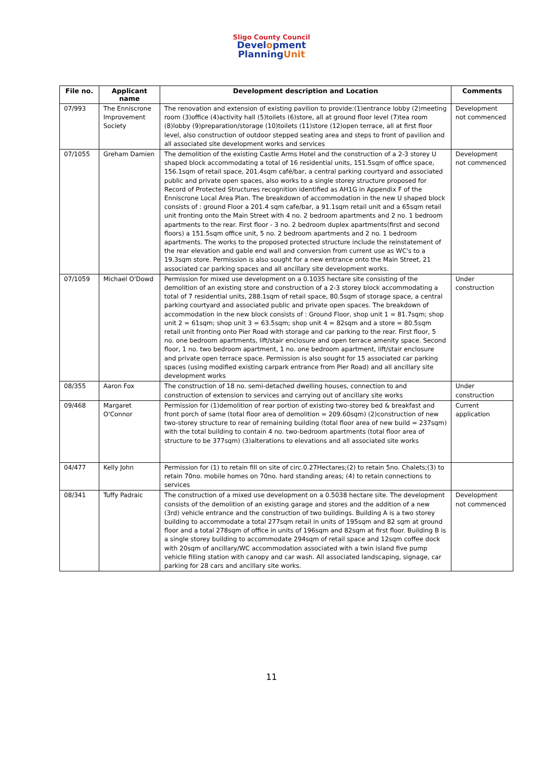Sligo County Council
Development
PlanningUnit
| File no. | Applicant name | Development description and Location | Comments |
| --- | --- | --- | --- |
| 07/993 | The Enniscrone Improvement Society | The renovation and extension of existing pavilion to provide:(1)entrance lobby (2)meeting room (3)office (4)activity hall (5)toilets (6)store, all at ground floor level (7)tea room (8)lobby (9)preparation/storage (10)toilets (11)store (12)open terrace, all at first floor level, also construction of outdoor stepped seating area and steps to front of pavilion and all associated site development works and services | Development not commenced |
| 07/1055 | Greham Damien | The demolition of the existing Castle Arms Hotel and the construction of a 2-3 storey U shaped block accommodating a total of 16 residential units, 151.5sqm of office space, 156.1sqm of retail space, 201.4sqm café/bar, a central parking courtyard and associated public and private open spaces, also works to a single storey structure proposed for Record of Protected Structures recognition identified as AH1G in Appendix F of the Enniscrone Local Area Plan. The breakdown of accommodation in the new U shaped block consists of : ground Floor a 201.4 sqm cafe/bar, a 91.1sqm retail unit and a 65sqm retail unit fronting onto the Main Street with 4 no. 2 bedroom apartments and 2 no. 1 bedroom apartments to the rear. First floor - 3 no. 2 bedroom duplex apartments(first and second floors) a 151.5sqm office unit, 5 no. 2 bedroom apartments and 2 no. 1 bedroom apartments. The works to the proposed protected structure include the reinstatement of the rear elevation and gable end wall and conversion from current use as WC's to a 19.3sqm store. Permission is also sought for a new entrance onto the Main Street, 21 associated car parking spaces and all ancillary site development works. | Development not commenced |
| 07/1059 | Michael O'Dowd | Permission for mixed use development on a 0.1035 hectare site consisting of the demolition of an existing store and construction of a 2-3 storey block accommodating a total of 7 residential units, 288.1sqm of retail space, 80.5sqm of storage space, a central parking courtyard and associated public and private open spaces. The breakdown of accommodation in the new block consists of : Ground Floor, shop unit 1 = 81.7sqm; shop unit 2 = 61sqm; shop unit 3 = 63.5sqm; shop unit 4 = 82sqm and a store = 80.5sqm retail unit fronting onto Pier Road with storage and car parking to the rear. First floor, 5 no. one bedroom apartments, lift/stair enclosure and open terrace amenity space. Second floor, 1 no. two bedroom apartment, 1 no. one bedroom apartment, lift/stair enclosure and private open terrace space. Permission is also sought for 15 associated car parking spaces (using modified existing carpark entrance from Pier Road) and all ancillary site development works | Under construction |
| 08/355 | Aaron Fox | The construction of 18 no. semi-detached dwelling houses, connection to and construction of extension to services and carrying out of ancillary site works | Under construction |
| 09/468 | Margaret O'Connor | Permission for (1)demolition of rear portion of existing two-storey bed & breakfast and front porch of same (total floor area of demolition = 209.60sqm) (2)construction of new two-storey structure to rear of remaining building (total floor area of new build = 237sqm) with the total building to contain 4 no. two-bedroom apartments (total floor area of structure to be 377sqm) (3)alterations to elevations and all associated site works | Current application |
| 04/477 | Kelly John | Permission for (1) to retain fill on site of circ.0.27Hectares;(2) to retain 5no. Chalets;(3) to retain 70no. mobile homes on 70no. hard standing areas; (4) to retain connections to services | |
| 08/341 | Tuffy Padraic | The construction of a mixed use development on a 0.5038 hectare site. The development consists of the demolition of an existing garage and stores and the addition of a new (3rd) vehicle entrance and the construction of two buildings. Building A is a two storey building to accommodate a total 277sqm retail in units of 195sqm and 82 sqm at ground floor and a total 278sqm of office in units of 196sqm and 82sqm at first floor. Building B is a single storey building to accommodate 294sqm of retail space and 12sqm coffee dock with 20sqm of ancillary/WC accommodation associated with a twin island five pump vehicle filling station with canopy and car wash. All associated landscaping, signage, car parking for 28 cars and ancillary site works. | Development not commenced |
11